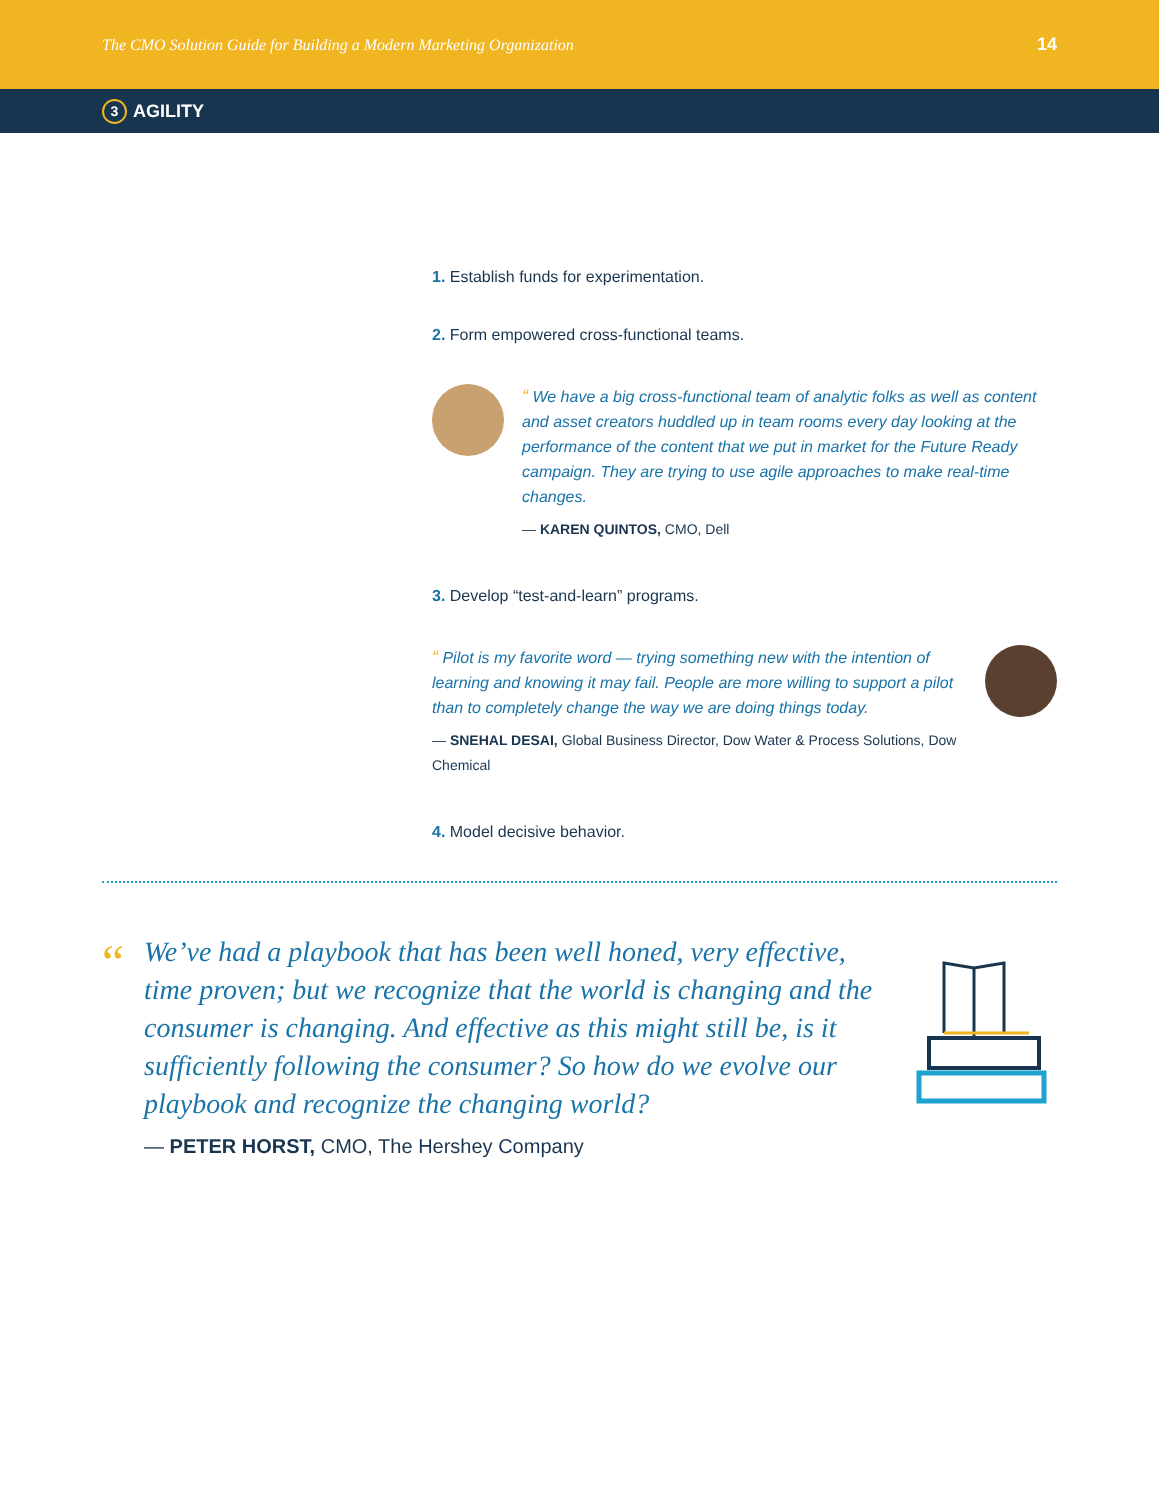The CMO Solution Guide for Building a Modern Marketing Organization 14
3 AGILITY
1. Establish funds for experimentation.
2. Form empowered cross-functional teams.
“ We have a big cross-functional team of analytic folks as well as content and asset creators huddled up in team rooms every day looking at the performance of the content that we put in market for the Future Ready campaign. They are trying to use agile approaches to make real-time changes.
— KAREN QUINTOS, CMO, Dell
3. Develop “test-and-learn” programs.
“ Pilot is my favorite word — trying something new with the intention of learning and knowing it may fail. People are more willing to support a pilot than to completely change the way we are doing things today.
— SNEHAL DESAI, Global Business Director, Dow Water & Process Solutions, Dow Chemical
4. Model decisive behavior.
“
We’ve had a playbook that has been well honed, very effective, time proven; but we recognize that the world is changing and the consumer is changing. And effective as this might still be, is it sufficiently following the consumer? So how do we evolve our playbook and recognize the changing world?
— PETER HORST, CMO, The Hershey Company